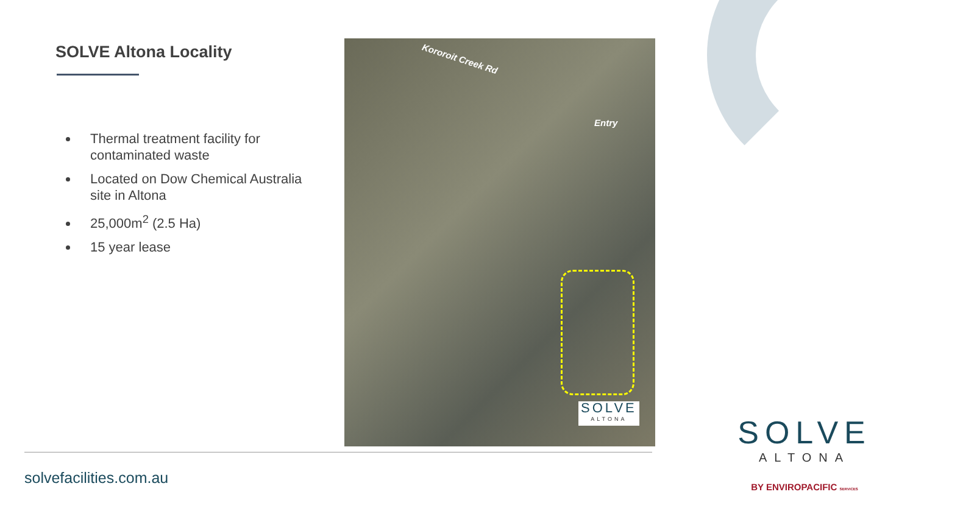SOLVE Altona Locality
Thermal treatment facility for contaminated waste
Located on Dow Chemical Australia site in Altona
25,000m<sup>2</sup> (2.5 Ha)
15 year lease
Kororoit Creek Rd
Entry
SOLVE
ALTONA
solvefacilities.com.au
SOLVE
ALTONA
BY ENVIROPACIFIC SERVICES